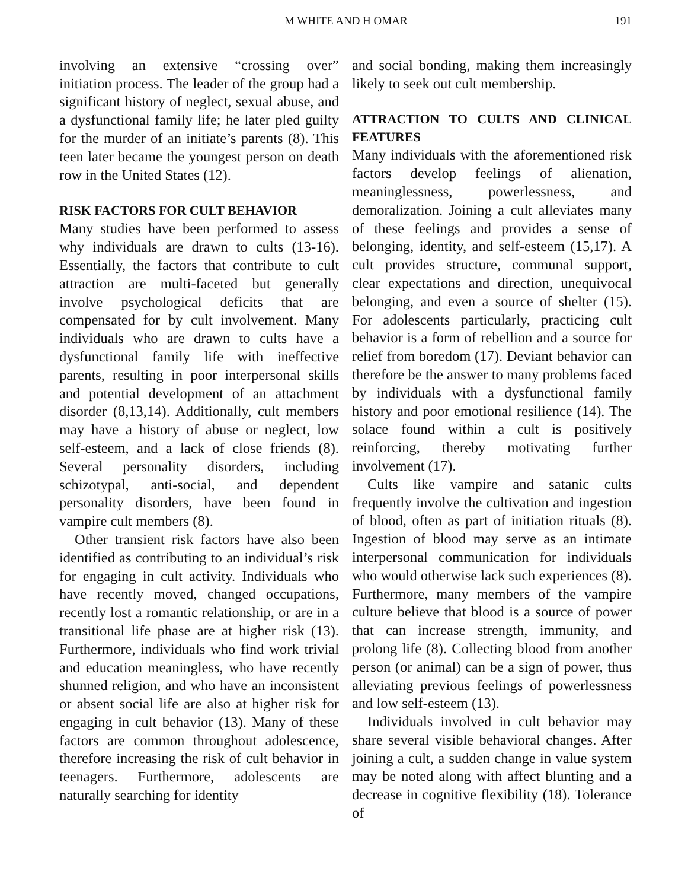M WHITE AND H OMAR 191
involving an extensive “crossing over” initiation process. The leader of the group had a significant history of neglect, sexual abuse, and a dysfunctional family life; he later pled guilty for the murder of an initiate’s parents (8). This teen later became the youngest person on death row in the United States (12).
RISK FACTORS FOR CULT BEHAVIOR
Many studies have been performed to assess why individuals are drawn to cults (13-16). Essentially, the factors that contribute to cult attraction are multi-faceted but generally involve psychological deficits that are compensated for by cult involvement. Many individuals who are drawn to cults have a dysfunctional family life with ineffective parents, resulting in poor interpersonal skills and potential development of an attachment disorder (8,13,14). Additionally, cult members may have a history of abuse or neglect, low self-esteem, and a lack of close friends (8). Several personality disorders, including schizotypal, anti-social, and dependent personality disorders, have been found in vampire cult members (8).
Other transient risk factors have also been identified as contributing to an individual’s risk for engaging in cult activity. Individuals who have recently moved, changed occupations, recently lost a romantic relationship, or are in a transitional life phase are at higher risk (13). Furthermore, individuals who find work trivial and education meaningless, who have recently shunned religion, and who have an inconsistent or absent social life are also at higher risk for engaging in cult behavior (13). Many of these factors are common throughout adolescence, therefore increasing the risk of cult behavior in teenagers. Furthermore, adolescents are naturally searching for identity
and social bonding, making them increasingly likely to seek out cult membership.
ATTRACTION TO CULTS AND CLINICAL FEATURES
Many individuals with the aforementioned risk factors develop feelings of alienation, meaninglessness, powerlessness, and demoralization. Joining a cult alleviates many of these feelings and provides a sense of belonging, identity, and self-esteem (15,17). A cult provides structure, communal support, clear expectations and direction, unequivocal belonging, and even a source of shelter (15). For adolescents particularly, practicing cult behavior is a form of rebellion and a source for relief from boredom (17). Deviant behavior can therefore be the answer to many problems faced by individuals with a dysfunctional family history and poor emotional resilience (14). The solace found within a cult is positively reinforcing, thereby motivating further involvement (17).
Cults like vampire and satanic cults frequently involve the cultivation and ingestion of blood, often as part of initiation rituals (8). Ingestion of blood may serve as an intimate interpersonal communication for individuals who would otherwise lack such experiences (8). Furthermore, many members of the vampire culture believe that blood is a source of power that can increase strength, immunity, and prolong life (8). Collecting blood from another person (or animal) can be a sign of power, thus alleviating previous feelings of powerlessness and low self-esteem (13).
Individuals involved in cult behavior may share several visible behavioral changes. After joining a cult, a sudden change in value system may be noted along with affect blunting and a decrease in cognitive flexibility (18). Tolerance of